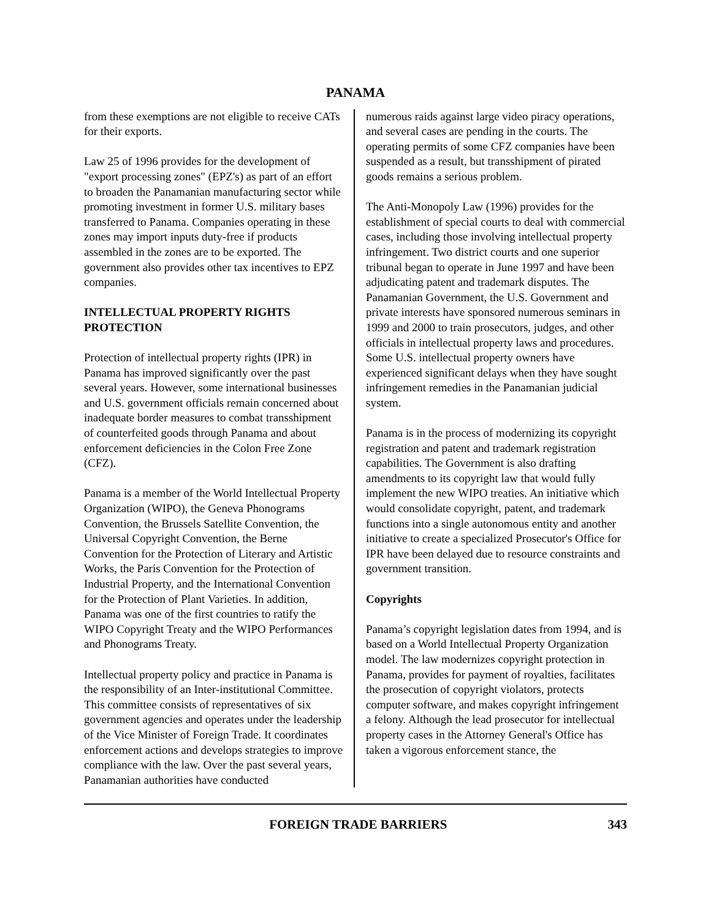PANAMA
from these exemptions are not eligible to receive CATs for their exports.
Law 25 of 1996 provides for the development of "export processing zones" (EPZ's) as part of an effort to broaden the Panamanian manufacturing sector while promoting investment in former U.S. military bases transferred to Panama. Companies operating in these zones may import inputs duty-free if products assembled in the zones are to be exported. The government also provides other tax incentives to EPZ companies.
INTELLECTUAL PROPERTY RIGHTS PROTECTION
Protection of intellectual property rights (IPR) in Panama has improved significantly over the past several years. However, some international businesses and U.S. government officials remain concerned about inadequate border measures to combat transshipment of counterfeited goods through Panama and about enforcement deficiencies in the Colon Free Zone (CFZ).
Panama is a member of the World Intellectual Property Organization (WIPO), the Geneva Phonograms Convention, the Brussels Satellite Convention, the Universal Copyright Convention, the Berne Convention for the Protection of Literary and Artistic Works, the Paris Convention for the Protection of Industrial Property, and the International Convention for the Protection of Plant Varieties. In addition, Panama was one of the first countries to ratify the WIPO Copyright Treaty and the WIPO Performances and Phonograms Treaty.
Intellectual property policy and practice in Panama is the responsibility of an Inter-institutional Committee. This committee consists of representatives of six government agencies and operates under the leadership of the Vice Minister of Foreign Trade. It coordinates enforcement actions and develops strategies to improve compliance with the law. Over the past several years, Panamanian authorities have conducted
numerous raids against large video piracy operations, and several cases are pending in the courts. The operating permits of some CFZ companies have been suspended as a result, but transshipment of pirated goods remains a serious problem.
The Anti-Monopoly Law (1996) provides for the establishment of special courts to deal with commercial cases, including those involving intellectual property infringement. Two district courts and one superior tribunal began to operate in June 1997 and have been adjudicating patent and trademark disputes. The Panamanian Government, the U.S. Government and private interests have sponsored numerous seminars in 1999 and 2000 to train prosecutors, judges, and other officials in intellectual property laws and procedures. Some U.S. intellectual property owners have experienced significant delays when they have sought infringement remedies in the Panamanian judicial system.
Panama is in the process of modernizing its copyright registration and patent and trademark registration capabilities. The Government is also drafting amendments to its copyright law that would fully implement the new WIPO treaties. An initiative which would consolidate copyright, patent, and trademark functions into a single autonomous entity and another initiative to create a specialized Prosecutor's Office for IPR have been delayed due to resource constraints and government transition.
Copyrights
Panama’s copyright legislation dates from 1994, and is based on a World Intellectual Property Organization model. The law modernizes copyright protection in Panama, provides for payment of royalties, facilitates the prosecution of copyright violators, protects computer software, and makes copyright infringement a felony. Although the lead prosecutor for intellectual property cases in the Attorney General's Office has taken a vigorous enforcement stance, the
FOREIGN TRADE BARRIERS 343